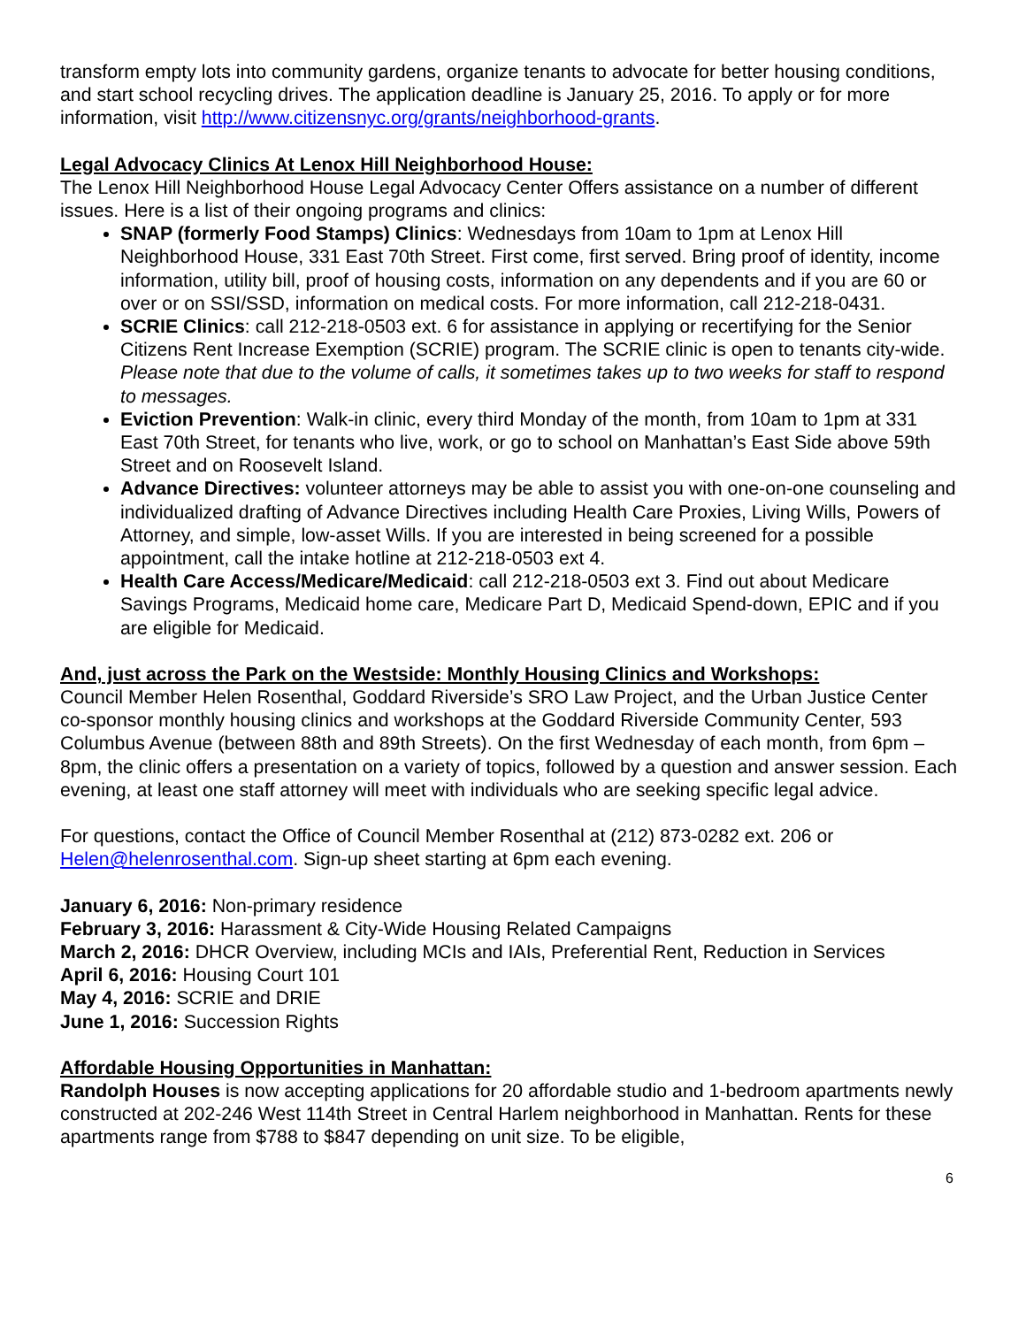transform empty lots into community gardens, organize tenants to advocate for better housing conditions, and start school recycling drives. The application deadline is January 25, 2016. To apply or for more information, visit http://www.citizensnyc.org/grants/neighborhood-grants.
Legal Advocacy Clinics At Lenox Hill Neighborhood House:
The Lenox Hill Neighborhood House Legal Advocacy Center Offers assistance on a number of different issues. Here is a list of their ongoing programs and clinics:
SNAP (formerly Food Stamps) Clinics: Wednesdays from 10am to 1pm at Lenox Hill Neighborhood House, 331 East 70th Street. First come, first served. Bring proof of identity, income information, utility bill, proof of housing costs, information on any dependents and if you are 60 or over or on SSI/SSD, information on medical costs. For more information, call 212-218-0431.
SCRIE Clinics: call 212-218-0503 ext. 6 for assistance in applying or recertifying for the Senior Citizens Rent Increase Exemption (SCRIE) program. The SCRIE clinic is open to tenants city-wide. Please note that due to the volume of calls, it sometimes takes up to two weeks for staff to respond to messages.
Eviction Prevention: Walk-in clinic, every third Monday of the month, from 10am to 1pm at 331 East 70th Street, for tenants who live, work, or go to school on Manhattan’s East Side above 59th Street and on Roosevelt Island.
Advance Directives: volunteer attorneys may be able to assist you with one-on-one counseling and individualized drafting of Advance Directives including Health Care Proxies, Living Wills, Powers of Attorney, and simple, low-asset Wills. If you are interested in being screened for a possible appointment, call the intake hotline at 212-218-0503 ext 4.
Health Care Access/Medicare/Medicaid: call 212-218-0503 ext 3. Find out about Medicare Savings Programs, Medicaid home care, Medicare Part D, Medicaid Spend-down, EPIC and if you are eligible for Medicaid.
And, just across the Park on the Westside: Monthly Housing Clinics and Workshops:
Council Member Helen Rosenthal, Goddard Riverside’s SRO Law Project, and the Urban Justice Center co-sponsor monthly housing clinics and workshops at the Goddard Riverside Community Center, 593 Columbus Avenue (between 88th and 89th Streets). On the first Wednesday of each month, from 6pm – 8pm, the clinic offers a presentation on a variety of topics, followed by a question and answer session. Each evening, at least one staff attorney will meet with individuals who are seeking specific legal advice.
For questions, contact the Office of Council Member Rosenthal at (212) 873-0282 ext. 206 or Helen@helenrosenthal.com. Sign-up sheet starting at 6pm each evening.
January 6, 2016: Non-primary residence
February 3, 2016: Harassment & City-Wide Housing Related Campaigns
March 2, 2016: DHCR Overview, including MCIs and IAIs, Preferential Rent, Reduction in Services
April 6, 2016: Housing Court 101
May 4, 2016: SCRIE and DRIE
June 1, 2016: Succession Rights
Affordable Housing Opportunities in Manhattan:
Randolph Houses is now accepting applications for 20 affordable studio and 1-bedroom apartments newly constructed at 202-246 West 114th Street in Central Harlem neighborhood in Manhattan. Rents for these apartments range from $788 to $847 depending on unit size. To be eligible,
6